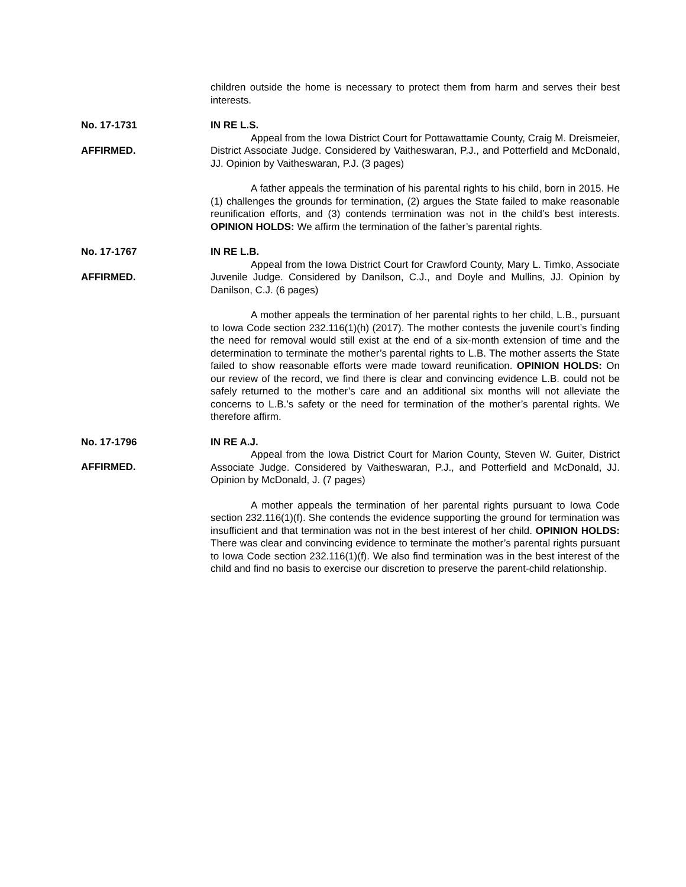children outside the home is necessary to protect them from harm and serves their best interests.
No. 17-1731
AFFIRMED.
IN RE L.S.
Appeal from the Iowa District Court for Pottawattamie County, Craig M. Dreismeier, District Associate Judge. Considered by Vaitheswaran, P.J., and Potterfield and McDonald, JJ. Opinion by Vaitheswaran, P.J. (3 pages)
A father appeals the termination of his parental rights to his child, born in 2015. He (1) challenges the grounds for termination, (2) argues the State failed to make reasonable reunification efforts, and (3) contends termination was not in the child’s best interests. OPINION HOLDS: We affirm the termination of the father’s parental rights.
No. 17-1767
AFFIRMED.
IN RE L.B.
Appeal from the Iowa District Court for Crawford County, Mary L. Timko, Associate Juvenile Judge. Considered by Danilson, C.J., and Doyle and Mullins, JJ. Opinion by Danilson, C.J. (6 pages)
A mother appeals the termination of her parental rights to her child, L.B., pursuant to Iowa Code section 232.116(1)(h) (2017). The mother contests the juvenile court’s finding the need for removal would still exist at the end of a six-month extension of time and the determination to terminate the mother’s parental rights to L.B. The mother asserts the State failed to show reasonable efforts were made toward reunification. OPINION HOLDS: On our review of the record, we find there is clear and convincing evidence L.B. could not be safely returned to the mother’s care and an additional six months will not alleviate the concerns to L.B.’s safety or the need for termination of the mother’s parental rights. We therefore affirm.
No. 17-1796
AFFIRMED.
IN RE A.J.
Appeal from the Iowa District Court for Marion County, Steven W. Guiter, District Associate Judge. Considered by Vaitheswaran, P.J., and Potterfield and McDonald, JJ. Opinion by McDonald, J. (7 pages)
A mother appeals the termination of her parental rights pursuant to Iowa Code section 232.116(1)(f). She contends the evidence supporting the ground for termination was insufficient and that termination was not in the best interest of her child. OPINION HOLDS: There was clear and convincing evidence to terminate the mother’s parental rights pursuant to Iowa Code section 232.116(1)(f). We also find termination was in the best interest of the child and find no basis to exercise our discretion to preserve the parent-child relationship.